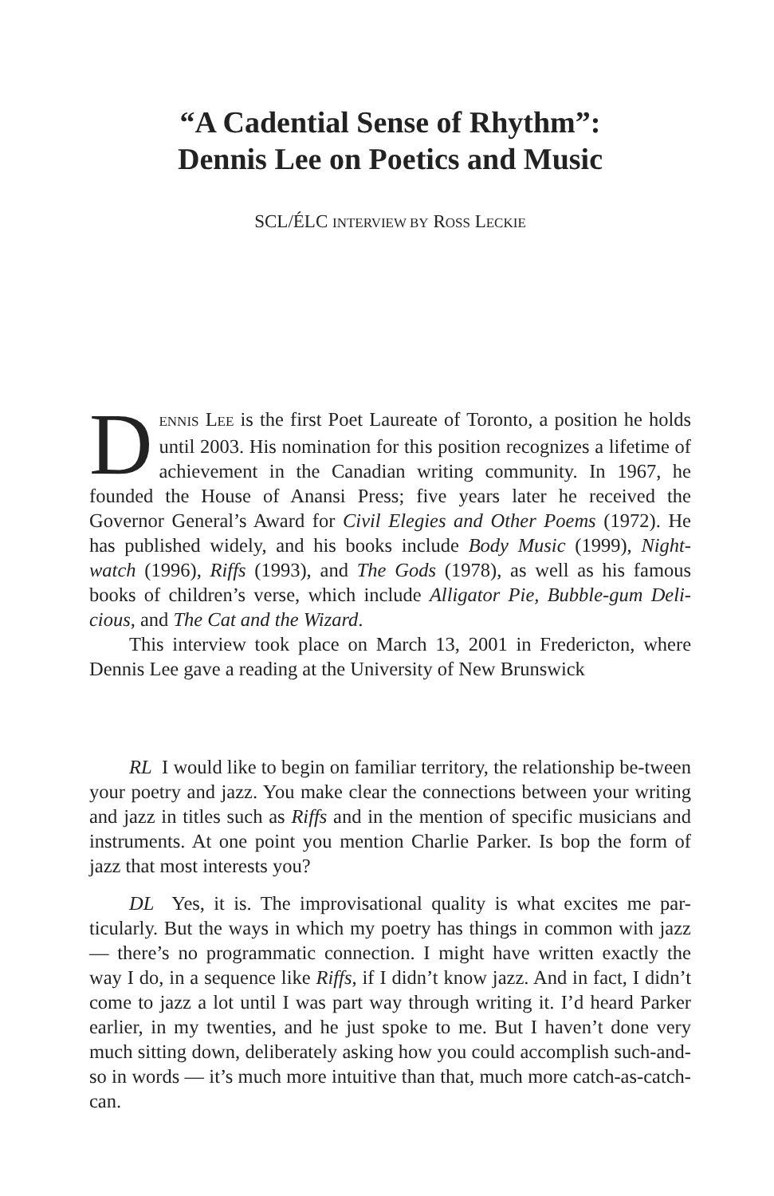“A Cadential Sense of Rhythm”:
Dennis Lee on Poetics and Music
SCL/ÉLC INTERVIEW BY ROSS LECKIE
DENNIS LEE is the first Poet Laureate of Toronto, a position he holds until 2003. His nomination for this position recognizes a lifetime of achievement in the Canadian writing community. In 1967, he founded the House of Anansi Press; five years later he received the Governor General’s Award for Civil Elegies and Other Poems (1972). He has published widely, and his books include Body Music (1999), Night-watch (1996), Riffs (1993), and The Gods (1978), as well as his famous books of children’s verse, which include Alligator Pie, Bubble-gum Deli-cious, and The Cat and the Wizard.
This interview took place on March 13, 2001 in Fredericton, where Dennis Lee gave a reading at the University of New Brunswick
RL I would like to begin on familiar territory, the relationship be-tween your poetry and jazz. You make clear the connections between your writing and jazz in titles such as Riffs and in the mention of specific musicians and instruments. At one point you mention Charlie Parker. Is bop the form of jazz that most interests you?
DL Yes, it is. The improvisational quality is what excites me par-ticularly. But the ways in which my poetry has things in common with jazz — there’s no programmatic connection. I might have written exactly the way I do, in a sequence like Riffs, if I didn’t know jazz. And in fact, I didn’t come to jazz a lot until I was part way through writing it. I’d heard Parker earlier, in my twenties, and he just spoke to me. But I haven’t done very much sitting down, deliberately asking how you could accomplish such-and-so in words — it’s much more intuitive than that, much more catch-as-catch-can.